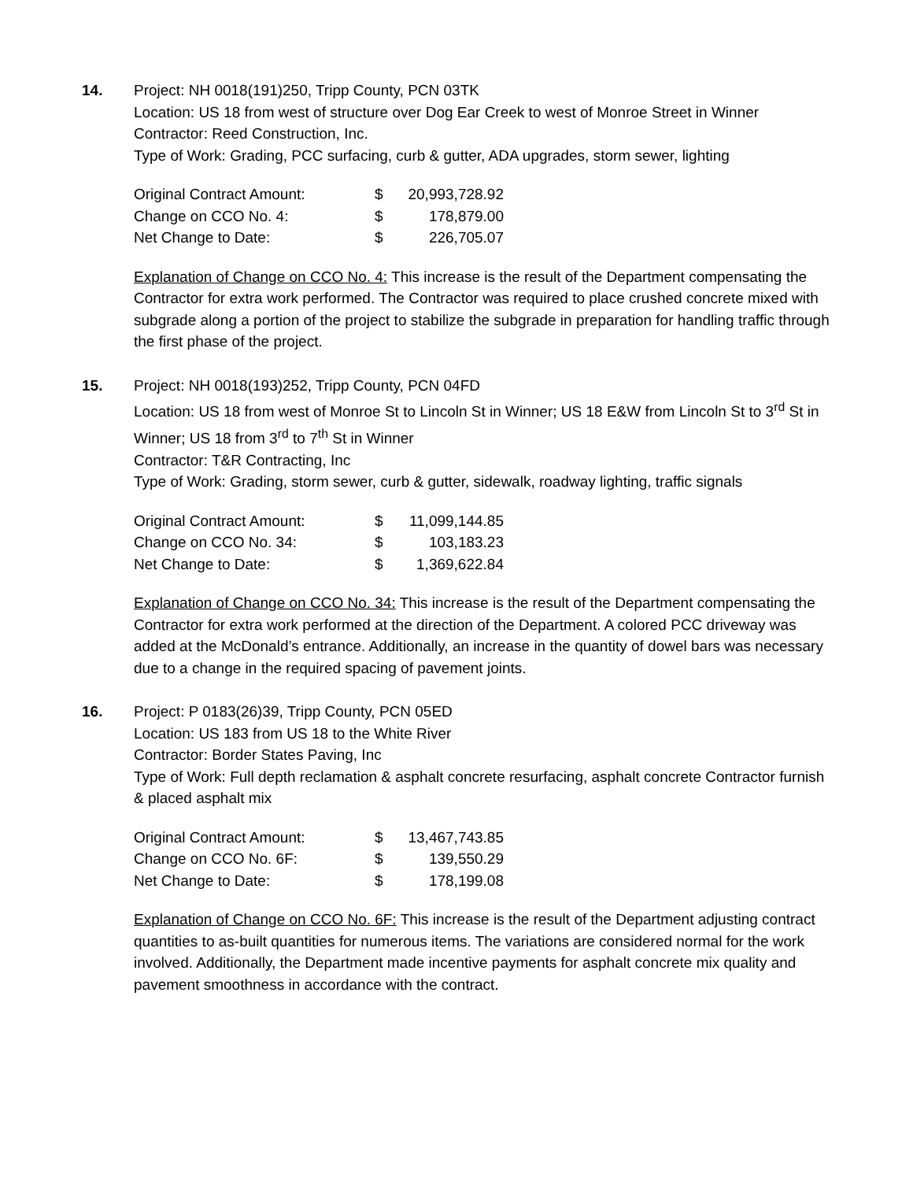14. Project: NH 0018(191)250, Tripp County, PCN 03TK
Location: US 18 from west of structure over Dog Ear Creek to west of Monroe Street in Winner
Contractor: Reed Construction, Inc.
Type of Work: Grading, PCC surfacing, curb & gutter, ADA upgrades, storm sewer, lighting
| Original Contract Amount: | $ | 20,993,728.92 |
| Change on CCO No. 4: | $ | 178,879.00 |
| Net Change to Date: | $ | 226,705.07 |
Explanation of Change on CCO No. 4: This increase is the result of the Department compensating the Contractor for extra work performed. The Contractor was required to place crushed concrete mixed with subgrade along a portion of the project to stabilize the subgrade in preparation for handling traffic through the first phase of the project.
15. Project: NH 0018(193)252, Tripp County, PCN 04FD
Location: US 18 from west of Monroe St to Lincoln St in Winner; US 18 E&W from Lincoln St to 3<sup>rd</sup> St in Winner; US 18 from 3<sup>rd</sup> to 7<sup>th</sup> St in Winner
Contractor: T&R Contracting, Inc
Type of Work: Grading, storm sewer, curb & gutter, sidewalk, roadway lighting, traffic signals
| Original Contract Amount: | $ | 11,099,144.85 |
| Change on CCO No. 34: | $ | 103,183.23 |
| Net Change to Date: | $ | 1,369,622.84 |
Explanation of Change on CCO No. 34: This increase is the result of the Department compensating the Contractor for extra work performed at the direction of the Department. A colored PCC driveway was added at the McDonald’s entrance. Additionally, an increase in the quantity of dowel bars was necessary due to a change in the required spacing of pavement joints.
16. Project: P 0183(26)39, Tripp County, PCN 05ED
Location: US 183 from US 18 to the White River
Contractor: Border States Paving, Inc
Type of Work: Full depth reclamation & asphalt concrete resurfacing, asphalt concrete Contractor furnish & placed asphalt mix
| Original Contract Amount: | $ | 13,467,743.85 |
| Change on CCO No. 6F: | $ | 139,550.29 |
| Net Change to Date: | $ | 178,199.08 |
Explanation of Change on CCO No. 6F: This increase is the result of the Department adjusting contract quantities to as-built quantities for numerous items. The variations are considered normal for the work involved. Additionally, the Department made incentive payments for asphalt concrete mix quality and pavement smoothness in accordance with the contract.